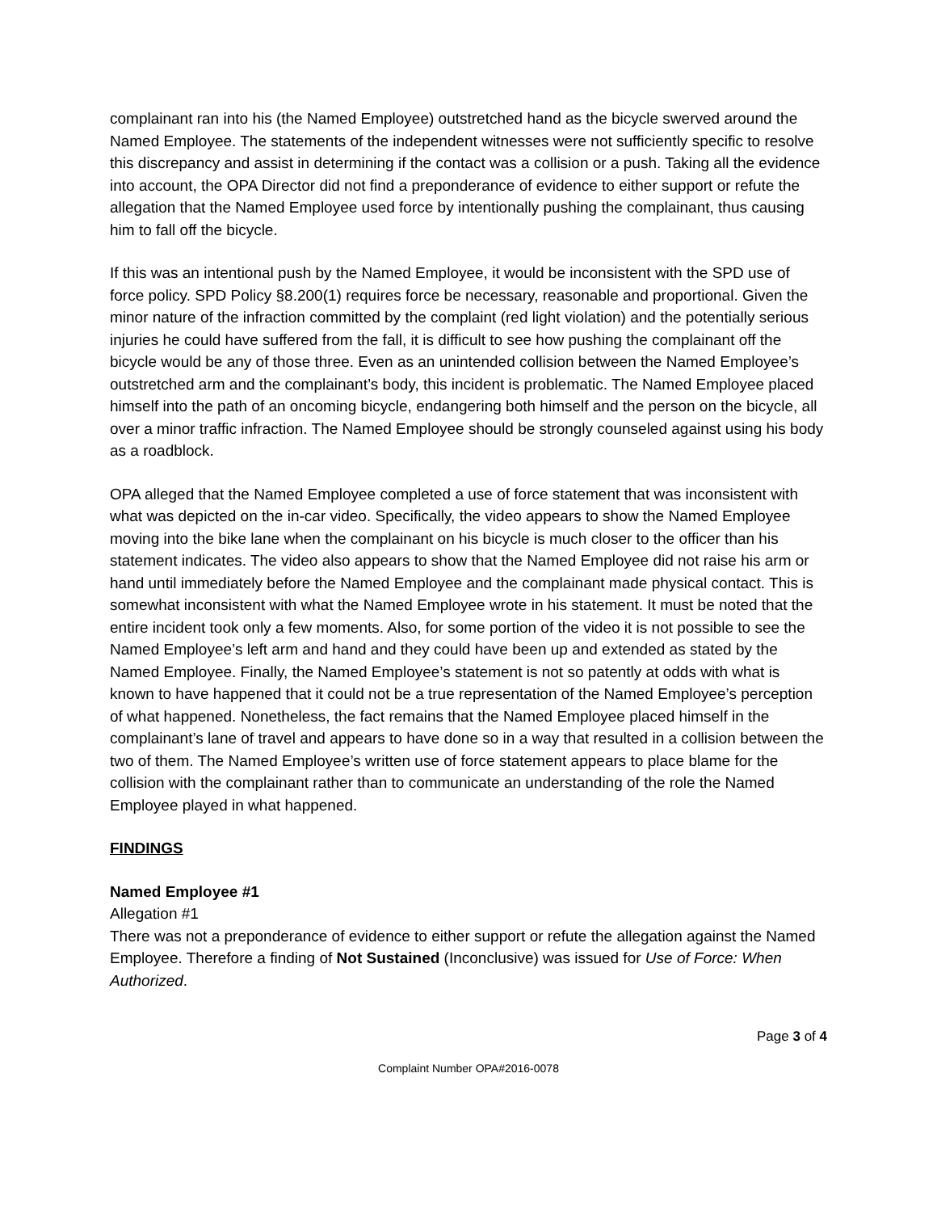complainant ran into his (the Named Employee) outstretched hand as the bicycle swerved around the Named Employee. The statements of the independent witnesses were not sufficiently specific to resolve this discrepancy and assist in determining if the contact was a collision or a push. Taking all the evidence into account, the OPA Director did not find a preponderance of evidence to either support or refute the allegation that the Named Employee used force by intentionally pushing the complainant, thus causing him to fall off the bicycle.
If this was an intentional push by the Named Employee, it would be inconsistent with the SPD use of force policy. SPD Policy §8.200(1) requires force be necessary, reasonable and proportional. Given the minor nature of the infraction committed by the complaint (red light violation) and the potentially serious injuries he could have suffered from the fall, it is difficult to see how pushing the complainant off the bicycle would be any of those three. Even as an unintended collision between the Named Employee’s outstretched arm and the complainant’s body, this incident is problematic. The Named Employee placed himself into the path of an oncoming bicycle, endangering both himself and the person on the bicycle, all over a minor traffic infraction. The Named Employee should be strongly counseled against using his body as a roadblock.
OPA alleged that the Named Employee completed a use of force statement that was inconsistent with what was depicted on the in-car video. Specifically, the video appears to show the Named Employee moving into the bike lane when the complainant on his bicycle is much closer to the officer than his statement indicates. The video also appears to show that the Named Employee did not raise his arm or hand until immediately before the Named Employee and the complainant made physical contact. This is somewhat inconsistent with what the Named Employee wrote in his statement. It must be noted that the entire incident took only a few moments. Also, for some portion of the video it is not possible to see the Named Employee’s left arm and hand and they could have been up and extended as stated by the Named Employee. Finally, the Named Employee’s statement is not so patently at odds with what is known to have happened that it could not be a true representation of the Named Employee’s perception of what happened. Nonetheless, the fact remains that the Named Employee placed himself in the complainant’s lane of travel and appears to have done so in a way that resulted in a collision between the two of them. The Named Employee’s written use of force statement appears to place blame for the collision with the complainant rather than to communicate an understanding of the role the Named Employee played in what happened.
FINDINGS
Named Employee #1
Allegation #1
There was not a preponderance of evidence to either support or refute the allegation against the Named Employee. Therefore a finding of Not Sustained (Inconclusive) was issued for Use of Force: When Authorized.
Page 3 of 4
Complaint Number OPA#2016-0078